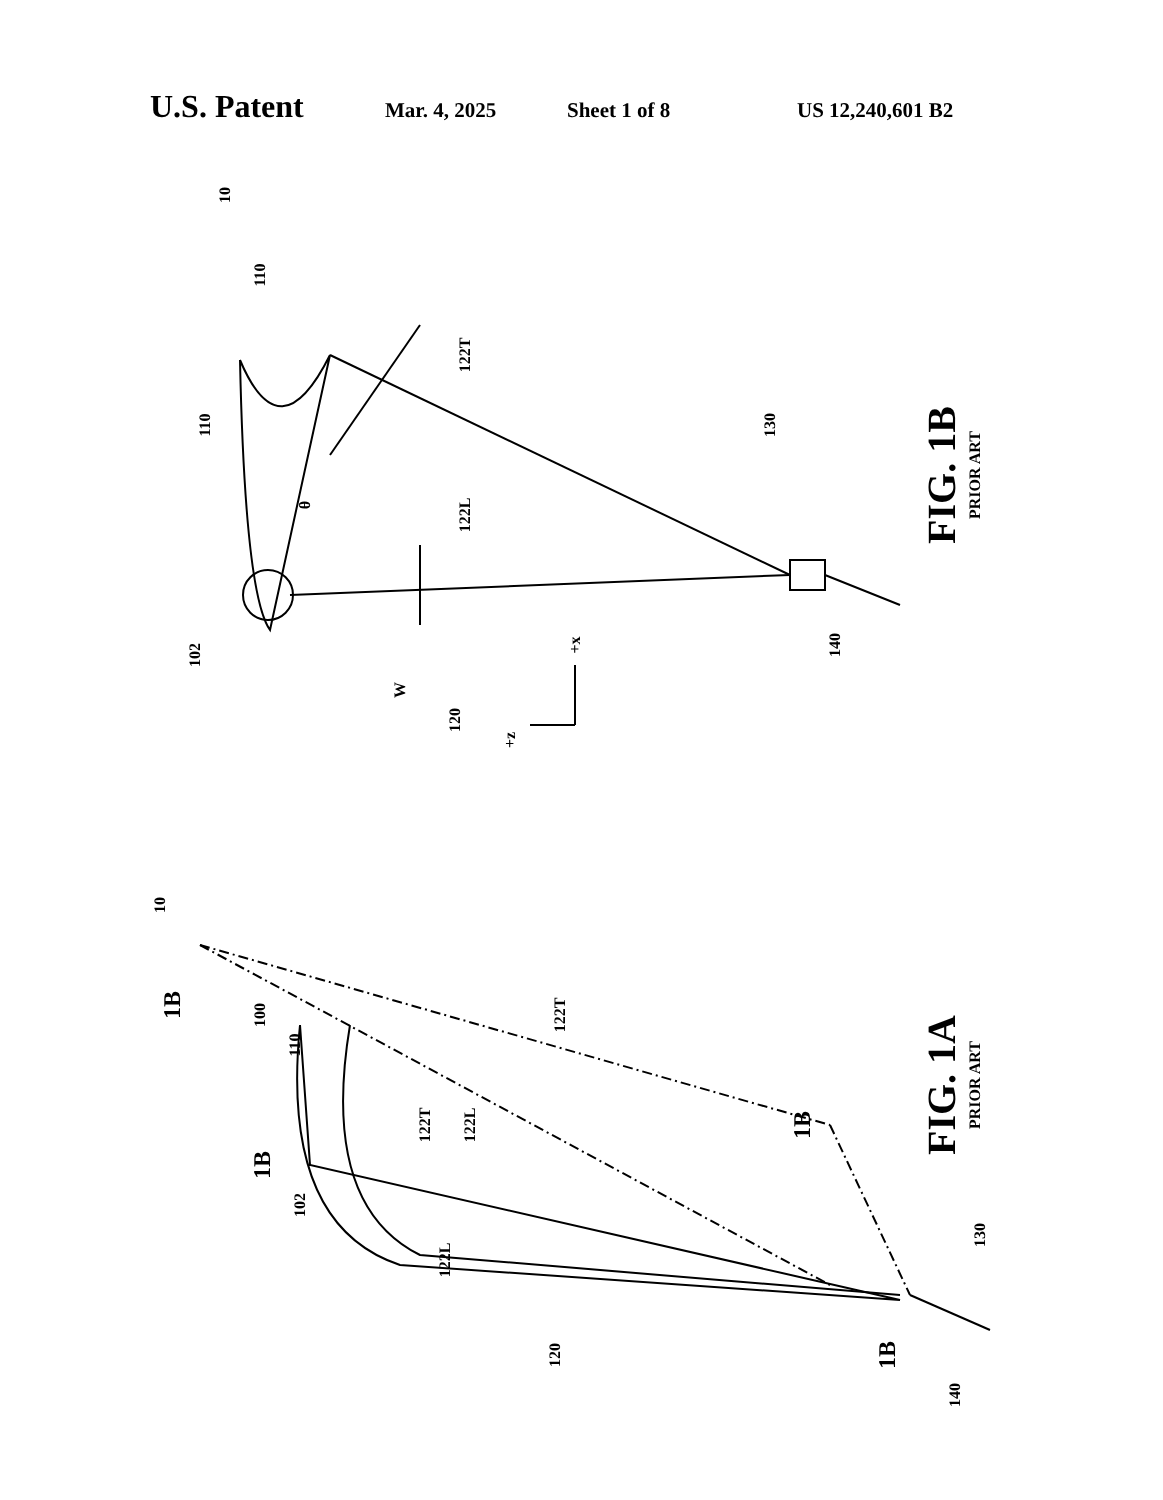U.S. Patent Mar. 4, 2025 Sheet 1 of 8 US 12,240,601 B2
10
110
110
102
122T
122L
θ
130
140
W
120
+z
+x
FIG. 1B
PRIOR ART
10
1B
100
110
122T
122T
122L
1B
102
122L
120
1B
130
1B
140
FIG. 1A
PRIOR ART